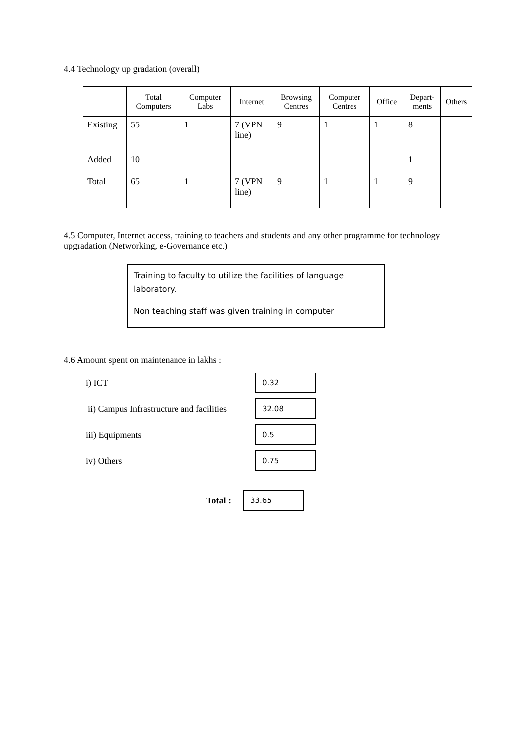4.4 Technology up gradation (overall)
| | Total Computers | Computer Labs | Internet | Browsing Centres | Computer Centres | Office | Depart- ments | Others |
| --- | --- | --- | --- | --- | --- | --- | --- | --- |
| Existing | 55 | 1 | 7 (VPN line) | 9 | 1 | 1 | 8 | |
| Added | 10 | | | | | | 1 | |
| Total | 65 | 1 | 7 (VPN line) | 9 | 1 | 1 | 9 | |
4.5 Computer, Internet access, training to teachers and students and any other programme for technology upgradation (Networking, e-Governance etc.)
Training to faculty to utilize the facilities of language laboratory.
Non teaching staff was given training in computer
4.6 Amount spent on maintenance in lakhs :
i) ICT
0.32
ii) Campus Infrastructure and facilities
32.08
iii) Equipments
0.5
iv) Others
0.75
Total :
33.65